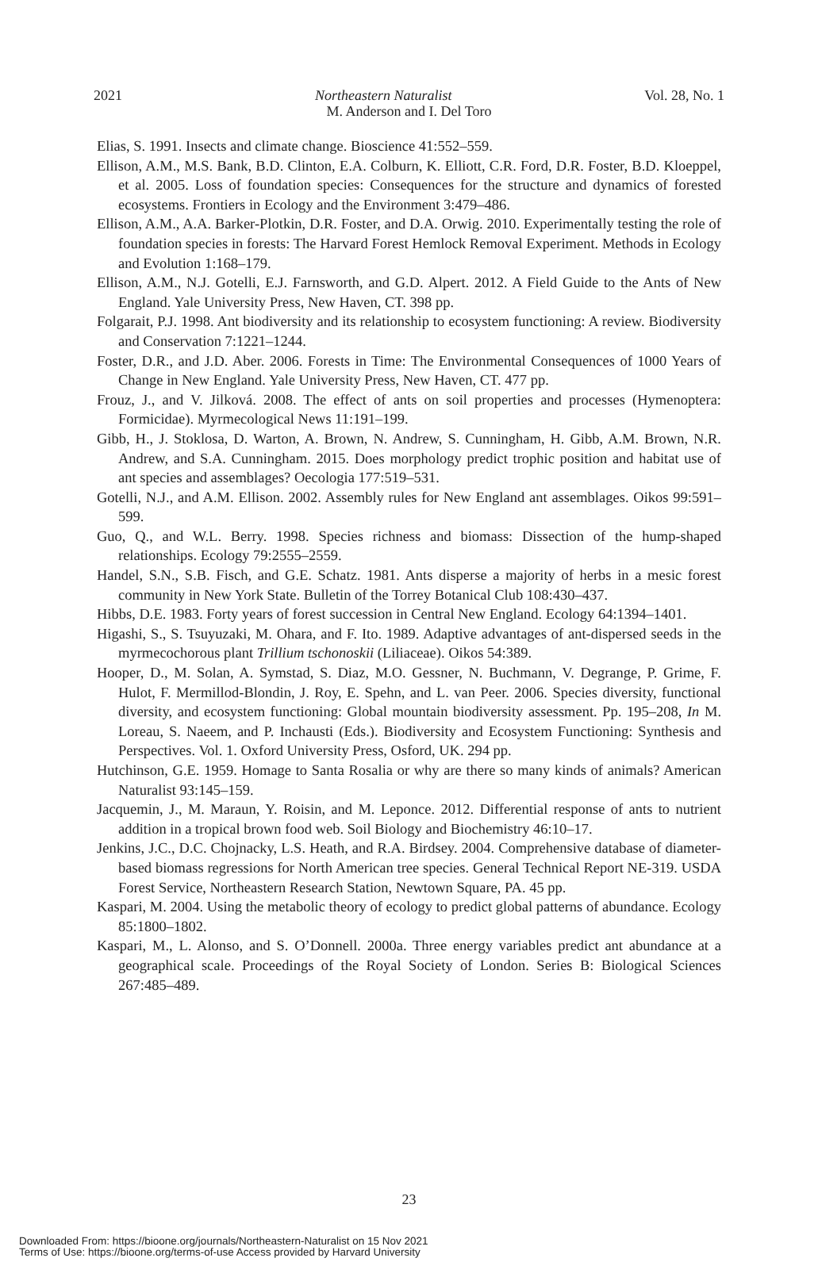2021 Vol. 28, No. 1 Northeastern Naturalist
M. Anderson and I. Del Toro
Elias, S. 1991. Insects and climate change. Bioscience 41:552–559.
Ellison, A.M., M.S. Bank, B.D. Clinton, E.A. Colburn, K. Elliott, C.R. Ford, D.R. Foster, B.D. Kloeppel, et al. 2005. Loss of foundation species: Consequences for the structure and dynamics of forested ecosystems. Frontiers in Ecology and the Environment 3:479–486.
Ellison, A.M., A.A. Barker-Plotkin, D.R. Foster, and D.A. Orwig. 2010. Experimentally testing the role of foundation species in forests: The Harvard Forest Hemlock Removal Experiment. Methods in Ecology and Evolution 1:168–179.
Ellison, A.M., N.J. Gotelli, E.J. Farnsworth, and G.D. Alpert. 2012. A Field Guide to the Ants of New England. Yale University Press, New Haven, CT. 398 pp.
Folgarait, P.J. 1998. Ant biodiversity and its relationship to ecosystem functioning: A review. Biodiversity and Conservation 7:1221–1244.
Foster, D.R., and J.D. Aber. 2006. Forests in Time: The Environmental Consequences of 1000 Years of Change in New England. Yale University Press, New Haven, CT. 477 pp.
Frouz, J., and V. Jilková. 2008. The effect of ants on soil properties and processes (Hymenoptera: Formicidae). Myrmecological News 11:191–199.
Gibb, H., J. Stoklosa, D. Warton, A. Brown, N. Andrew, S. Cunningham, H. Gibb, A.M. Brown, N.R. Andrew, and S.A. Cunningham. 2015. Does morphology predict trophic position and habitat use of ant species and assemblages? Oecologia 177:519–531.
Gotelli, N.J., and A.M. Ellison. 2002. Assembly rules for New England ant assemblages. Oikos 99:591–599.
Guo, Q., and W.L. Berry. 1998. Species richness and biomass: Dissection of the hump-shaped relationships. Ecology 79:2555–2559.
Handel, S.N., S.B. Fisch, and G.E. Schatz. 1981. Ants disperse a majority of herbs in a mesic forest community in New York State. Bulletin of the Torrey Botanical Club 108:430–437.
Hibbs, D.E. 1983. Forty years of forest succession in Central New England. Ecology 64:1394–1401.
Higashi, S., S. Tsuyuzaki, M. Ohara, and F. Ito. 1989. Adaptive advantages of ant-dispersed seeds in the myrmecochorous plant Trillium tschonoskii (Liliaceae). Oikos 54:389.
Hooper, D., M. Solan, A. Symstad, S. Diaz, M.O. Gessner, N. Buchmann, V. Degrange, P. Grime, F. Hulot, F. Mermillod-Blondin, J. Roy, E. Spehn, and L. van Peer. 2006. Species diversity, functional diversity, and ecosystem functioning: Global mountain biodiversity assessment. Pp. 195–208, In M. Loreau, S. Naeem, and P. Inchausti (Eds.). Biodiversity and Ecosystem Functioning: Synthesis and Perspectives. Vol. 1. Oxford University Press, Osford, UK. 294 pp.
Hutchinson, G.E. 1959. Homage to Santa Rosalia or why are there so many kinds of animals? American Naturalist 93:145–159.
Jacquemin, J., M. Maraun, Y. Roisin, and M. Leponce. 2012. Differential response of ants to nutrient addition in a tropical brown food web. Soil Biology and Biochemistry 46:10–17.
Jenkins, J.C., D.C. Chojnacky, L.S. Heath, and R.A. Birdsey. 2004. Comprehensive database of diameter-based biomass regressions for North American tree species. General Technical Report NE-319. USDA Forest Service, Northeastern Research Station, Newtown Square, PA. 45 pp.
Kaspari, M. 2004. Using the metabolic theory of ecology to predict global patterns of abundance. Ecology 85:1800–1802.
Kaspari, M., L. Alonso, and S. O’Donnell. 2000a. Three energy variables predict ant abundance at a geographical scale. Proceedings of the Royal Society of London. Series B: Biological Sciences 267:485–489.
23
Downloaded From: https://bioone.org/journals/Northeastern-Naturalist on 15 Nov 2021
Terms of Use: https://bioone.org/terms-of-use Access provided by Harvard University